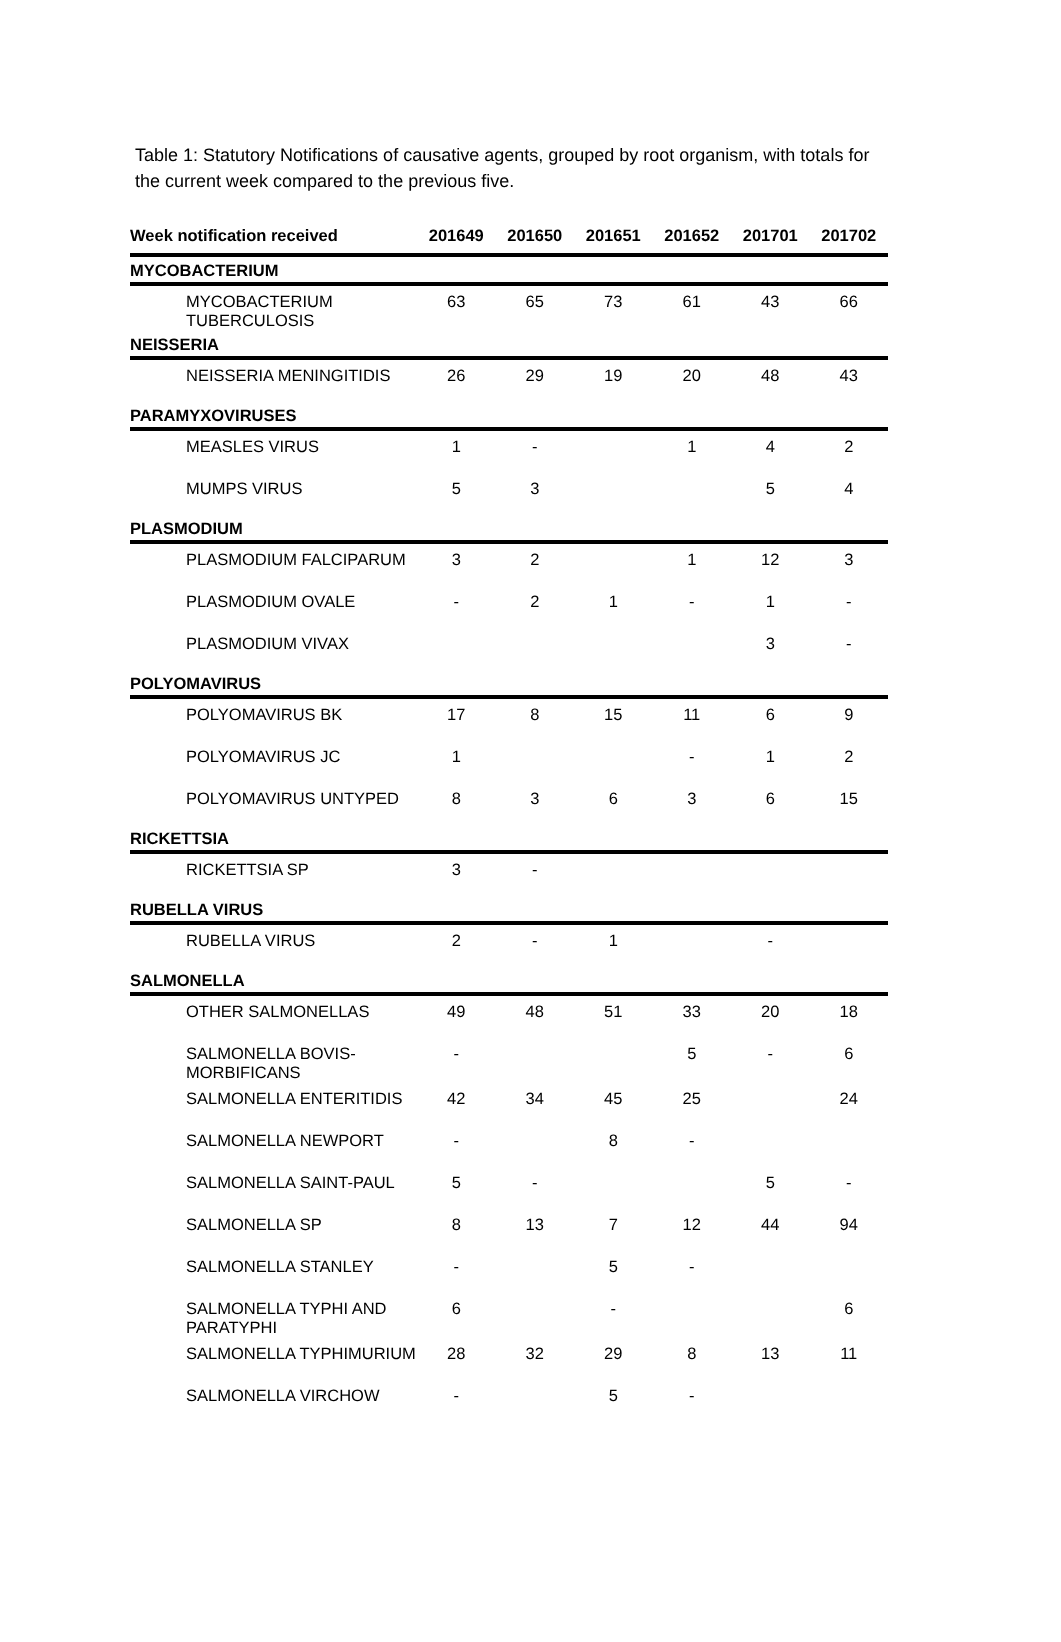Table 1: Statutory Notifications of causative agents, grouped by root organism, with totals for the current week compared to the previous five.
| Week notification received | 201649 | 201650 | 201651 | 201652 | 201701 | 201702 |
| --- | --- | --- | --- | --- | --- | --- |
| MYCOBACTERIUM | | | | | | |
| MYCOBACTERIUM TUBERCULOSIS | 63 | 65 | 73 | 61 | 43 | 66 |
| NEISSERIA | | | | | | |
| NEISSERIA MENINGITIDIS | 26 | 29 | 19 | 20 | 48 | 43 |
| PARAMYXOVIRUSES | | | | | | |
| MEASLES VIRUS | 1 | - | | 1 | 4 | 2 |
| MUMPS VIRUS | 5 | 3 | | | 5 | 4 |
| PLASMODIUM | | | | | | |
| PLASMODIUM FALCIPARUM | 3 | 2 | | 1 | 12 | 3 |
| PLASMODIUM OVALE | - | 2 | 1 | - | 1 | - |
| PLASMODIUM VIVAX | | | | | 3 | - |
| POLYOMAVIRUS | | | | | | |
| POLYOMAVIRUS BK | 17 | 8 | 15 | 11 | 6 | 9 |
| POLYOMAVIRUS JC | 1 | | | - | 1 | 2 |
| POLYOMAVIRUS UNTYPED | 8 | 3 | 6 | 3 | 6 | 15 |
| RICKETTSIA | | | | | | |
| RICKETTSIA SP | 3 | - | | | | |
| RUBELLA VIRUS | | | | | | |
| RUBELLA VIRUS | 2 | - | 1 | | - | |
| SALMONELLA | | | | | | |
| OTHER SALMONELLAS | 49 | 48 | 51 | 33 | 20 | 18 |
| SALMONELLA BOVIS-MORBIFICANS | - | | | 5 | - | 6 |
| SALMONELLA ENTERITIDIS | 42 | 34 | 45 | 25 | | 24 |
| SALMONELLA NEWPORT | - | | 8 | - | | |
| SALMONELLA SAINT-PAUL | 5 | - | | | 5 | - |
| SALMONELLA SP | 8 | 13 | 7 | 12 | 44 | 94 |
| SALMONELLA STANLEY | - | | 5 | - | | |
| SALMONELLA TYPHI AND PARATYPHI | 6 | | - | | | 6 |
| SALMONELLA TYPHIMURIUM | 28 | 32 | 29 | 8 | 13 | 11 |
| SALMONELLA VIRCHOW | - | | 5 | - | | |